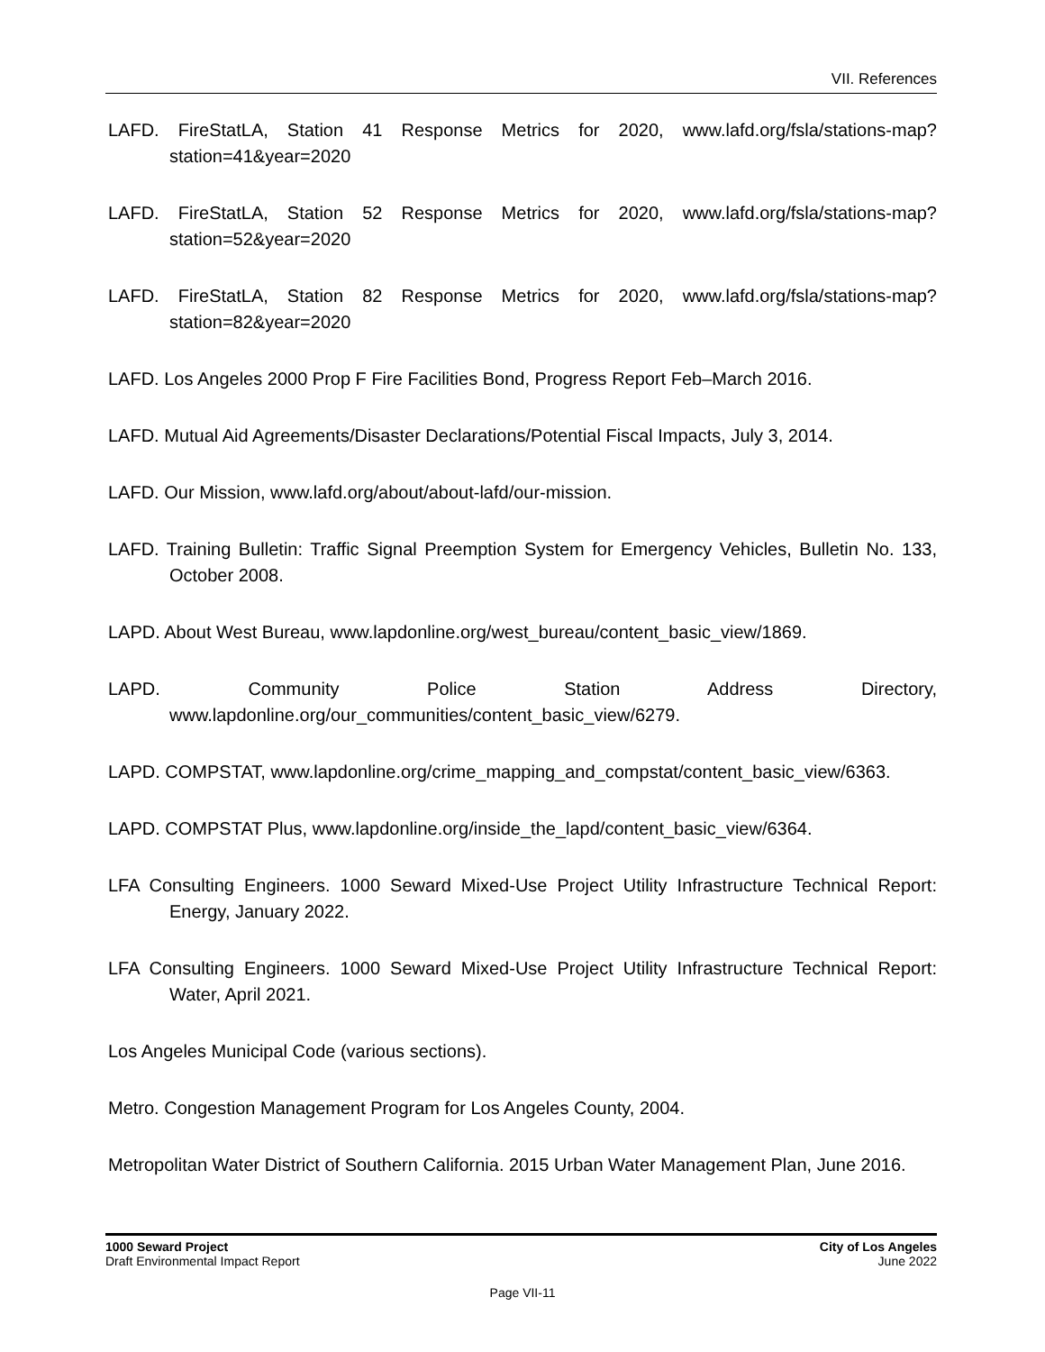VII. References
LAFD. FireStatLA, Station 41 Response Metrics for 2020, www.lafd.org/fsla/stations-map?station=41&year=2020
LAFD. FireStatLA, Station 52 Response Metrics for 2020, www.lafd.org/fsla/stations-map?station=52&year=2020
LAFD. FireStatLA, Station 82 Response Metrics for 2020, www.lafd.org/fsla/stations-map?station=82&year=2020
LAFD. Los Angeles 2000 Prop F Fire Facilities Bond, Progress Report Feb–March 2016.
LAFD. Mutual Aid Agreements/Disaster Declarations/Potential Fiscal Impacts, July 3, 2014.
LAFD. Our Mission, www.lafd.org/about/about-lafd/our-mission.
LAFD. Training Bulletin: Traffic Signal Preemption System for Emergency Vehicles, Bulletin No. 133, October 2008.
LAPD. About West Bureau, www.lapdonline.org/west_bureau/content_basic_view/1869.
LAPD. Community Police Station Address Directory, www.lapdonline.org/our_communities/content_basic_view/6279.
LAPD. COMPSTAT, www.lapdonline.org/crime_mapping_and_compstat/content_basic_view/6363.
LAPD. COMPSTAT Plus, www.lapdonline.org/inside_the_lapd/content_basic_view/6364.
LFA Consulting Engineers. 1000 Seward Mixed-Use Project Utility Infrastructure Technical Report: Energy, January 2022.
LFA Consulting Engineers. 1000 Seward Mixed-Use Project Utility Infrastructure Technical Report: Water, April 2021.
Los Angeles Municipal Code (various sections).
Metro. Congestion Management Program for Los Angeles County, 2004.
Metropolitan Water District of Southern California. 2015 Urban Water Management Plan, June 2016.
1000 Seward Project
Draft Environmental Impact Report
City of Los Angeles
June 2022
Page VII-11